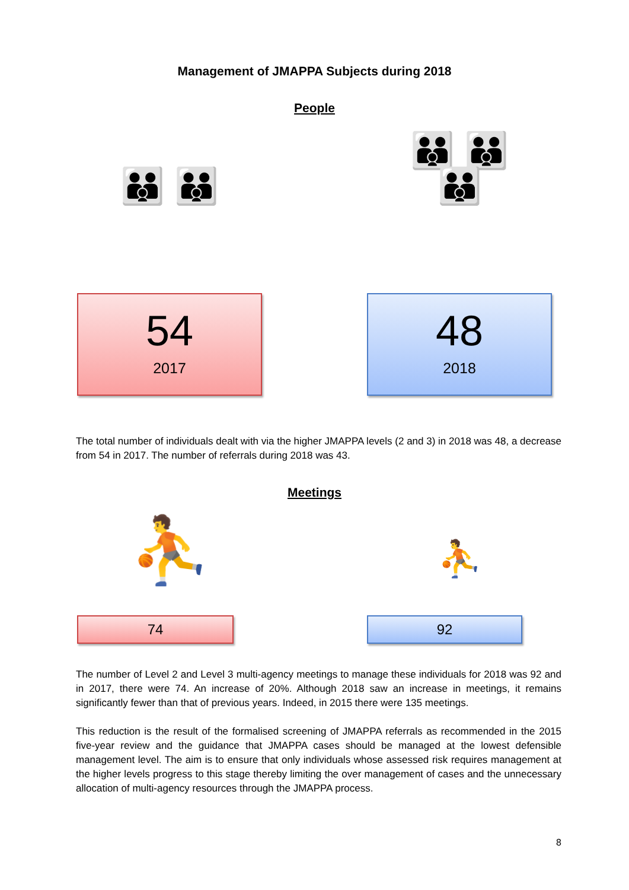Management of JMAPPA Subjects during 2018
People
👪 👪
54
2017
👪 👪
👪
48
2018
The total number of individuals dealt with via the higher JMAPPA levels (2 and 3) in 2018 was 48, a decrease from 54 in 2017. The number of referrals during 2018 was 43.
Meetings
⛹
74
⛹
92
The number of Level 2 and Level 3 multi-agency meetings to manage these individuals for 2018 was 92 and in 2017, there were 74. An increase of 20%. Although 2018 saw an increase in meetings, it remains significantly fewer than that of previous years. Indeed, in 2015 there were 135 meetings.
This reduction is the result of the formalised screening of JMAPPA referrals as recommended in the 2015 five-year review and the guidance that JMAPPA cases should be managed at the lowest defensible management level. The aim is to ensure that only individuals whose assessed risk requires management at the higher levels progress to this stage thereby limiting the over management of cases and the unnecessary allocation of multi-agency resources through the JMAPPA process.
8